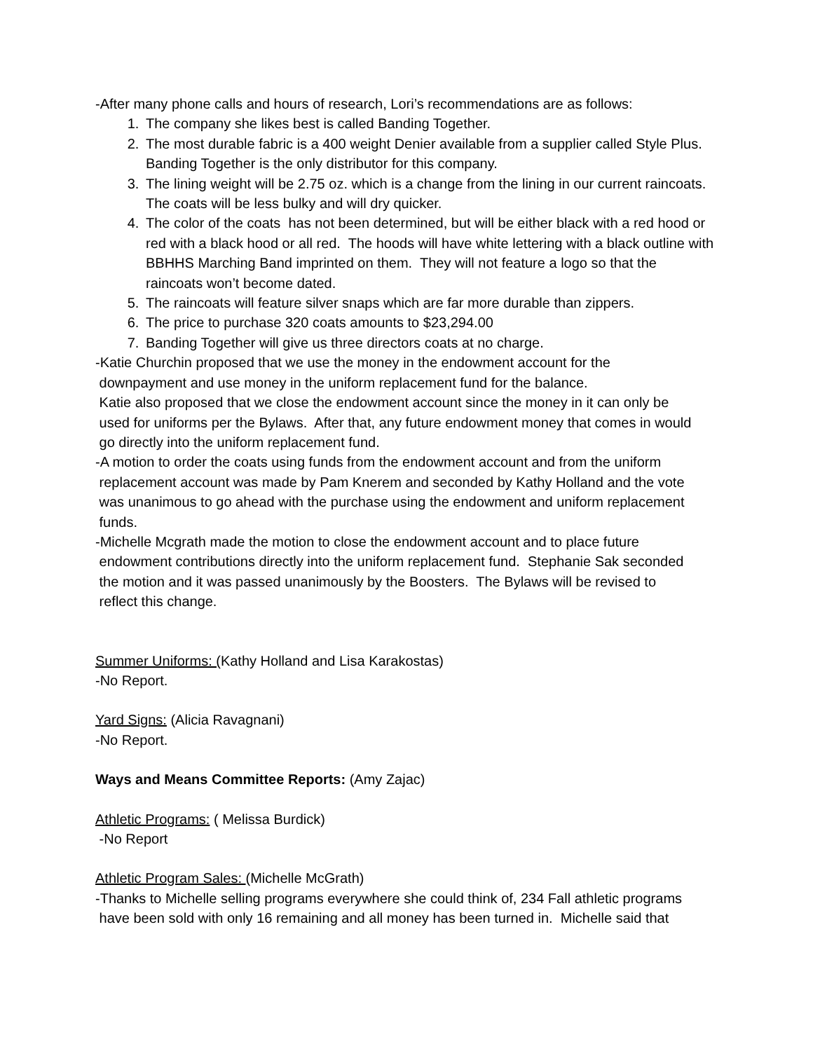-After many phone calls and hours of research, Lori’s recommendations are as follows:
1. The company she likes best is called Banding Together.
2. The most durable fabric is a 400 weight Denier available from a supplier called Style Plus. Banding Together is the only distributor for this company.
3. The lining weight will be 2.75 oz. which is a change from the lining in our current raincoats. The coats will be less bulky and will dry quicker.
4. The color of the coats has not been determined, but will be either black with a red hood or red with a black hood or all red. The hoods will have white lettering with a black outline with BBHHS Marching Band imprinted on them. They will not feature a logo so that the raincoats won’t become dated.
5. The raincoats will feature silver snaps which are far more durable than zippers.
6. The price to purchase 320 coats amounts to $23,294.00
7. Banding Together will give us three directors coats at no charge.
-Katie Churchin proposed that we use the money in the endowment account for the
downpayment and use money in the uniform replacement fund for the balance.
Katie also proposed that we close the endowment account since the money in it can only be
used for uniforms per the Bylaws. After that, any future endowment money that comes in would
go directly into the uniform replacement fund.
-A motion to order the coats using funds from the endowment account and from the uniform
replacement account was made by Pam Knerem and seconded by Kathy Holland and the vote
was unanimous to go ahead with the purchase using the endowment and uniform replacement
funds.
-Michelle Mcgrath made the motion to close the endowment account and to place future
endowment contributions directly into the uniform replacement fund. Stephanie Sak seconded
the motion and it was passed unanimously by the Boosters. The Bylaws will be revised to
reflect this change.
Summer Uniforms: (Kathy Holland and Lisa Karakostas)
-No Report.
Yard Signs: (Alicia Ravagnani)
-No Report.
Ways and Means Committee Reports: (Amy Zajac)
Athletic Programs: ( Melissa Burdick)
-No Report
Athletic Program Sales: (Michelle McGrath)
-Thanks to Michelle selling programs everywhere she could think of, 234 Fall athletic programs
have been sold with only 16 remaining and all money has been turned in. Michelle said that